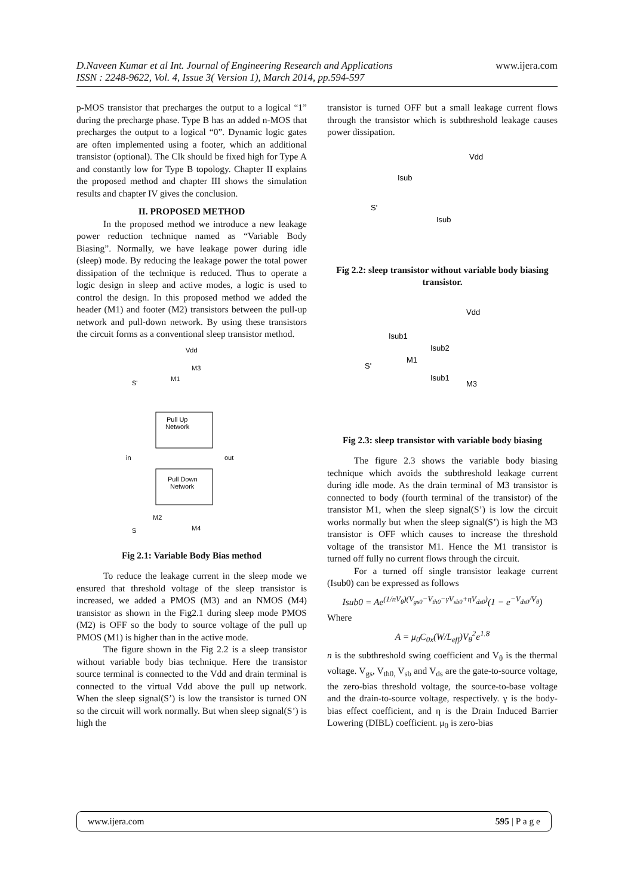www.ijera.com D.Naveen Kumar et al Int. Journal of Engineering Research and Applications
ISSN : 2248-9622, Vol. 4, Issue 3( Version 1), March 2014, pp.594-597
p-MOS transistor that precharges the output to a logical “1” during the precharge phase. Type B has an added n-MOS that precharges the output to a logical “0”. Dynamic logic gates are often implemented using a footer, which an additional transistor (optional). The Clk should be fixed high for Type A and constantly low for Type B topology. Chapter II explains the proposed method and chapter III shows the simulation results and chapter IV gives the conclusion.
II. PROPOSED METHOD
In the proposed method we introduce a new leakage power reduction technique named as “Variable Body Biasing”. Normally, we have leakage power during idle (sleep) mode. By reducing the leakage power the total power dissipation of the technique is reduced. Thus to operate a logic design in sleep and active modes, a logic is used to control the design. In this proposed method we added the header (M1) and footer (M2) transistors between the pull-up network and pull-down network. By using these transistors the circuit forms as a conventional sleep transistor method.
Vdd
M3
M1
S'
Pull Up
Network
in
out
Pull Down
Network
M2
M4
S
Fig 2.1: Variable Body Bias method
To reduce the leakage current in the sleep mode we ensured that threshold voltage of the sleep transistor is increased, we added a PMOS (M3) and an NMOS (M4) transistor as shown in the Fig2.1 during sleep mode PMOS (M2) is OFF so the body to source voltage of the pull up PMOS (M1) is higher than in the active mode.
The figure shown in the Fig 2.2 is a sleep transistor without variable body bias technique. Here the transistor source terminal is connected to the Vdd and drain terminal is connected to the virtual Vdd above the pull up network. When the sleep signal(S’) is low the transistor is turned ON so the circuit will work normally. But when sleep signal(S’) is high the
transistor is turned OFF but a small leakage current flows through the transistor which is subthreshold leakage causes power dissipation.
Vdd
Isub
S'
Isub
Fig 2.2: sleep transistor without variable body biasing transistor.
Vdd
Isub1
Isub2
M1
S'
Isub1
M3
Fig 2.3: sleep transistor with variable body biasing
The figure 2.3 shows the variable body biasing technique which avoids the subthreshold leakage current during idle mode. As the drain terminal of M3 transistor is connected to body (fourth terminal of the transistor) of the transistor M1, when the sleep signal(S’) is low the circuit works normally but when the sleep signal(S’) is high the M3 transistor is OFF which causes to increase the threshold voltage of the transistor M1. Hence the M1 transistor is turned off fully no current flows through the circuit.
For a turned off single transistor leakage current (Isub0) can be expressed as follows
Isub0 = Ae<sup>(1/nV<sub>θ</sub>)(V<sub>gs0</sub>−V<sub>th0</sub>−γV<sub>sb0</sub>+ηV<sub>ds0</sub>)</sup>(1 − e<sup>−V<sub>ds0</sub>/V<sub>θ</sub></sup>)
Where
A = μ<sub>0</sub>C<sub>0x</sub>(W/L<sub>eff</sub>)V<sub>θ</sub><sup>2</sup>e<sup>1.8</sup>
n is the subthreshold swing coefficient and V<sub>θ</sub> is the thermal voltage. V<sub>gs</sub>, V<sub>th0,</sub> V<sub>sb</sub> and V<sub>ds</sub> are the gate-to-source voltage, the zero-bias threshold voltage, the source-to-base voltage and the drain-to-source voltage, respectively. γ is the body-bias effect coefficient, and η is the Drain Induced Barrier Lowering (DIBL) coefficient. μ<sub>0</sub> is zero-bias
www.ijera.com 595 | P a g e